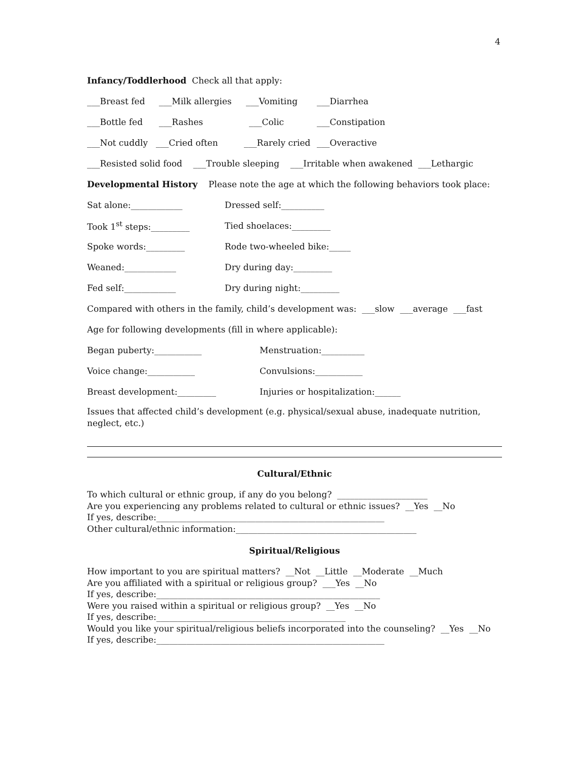4
Infancy/Toddlerhood Check all that apply:
___Breast fed ___Milk allergies ___Vomiting ___Diarrhea
___Bottle fed ___Rashes ___Colic ___Constipation
___Not cuddly ___Cried often ___Rarely cried ___Overactive
___Resisted solid food ___Trouble sleeping ___Irritable when awakened ___Lethargic
Developmental History Please note the age at which the following behaviors took place:
Sat alone:____________ Dressed self:__________
Took 1<sup>st</sup> steps:_________ Tied shoelaces:_________
Spoke words:_________ Rode two-wheeled bike:_____
Weaned:____________ Dry during day:_________
Fed self:____________ Dry during night:_________
Compared with others in the family, child’s development was: ___slow ___average ___fast
Age for following developments (fill in where applicable):
Began puberty:___________ Menstruation:__________
Voice change:___________ Convulsions:___________
Breast development:_________ Injuries or hospitalization:______
Issues that affected child’s development (e.g. physical/sexual abuse, inadequate nutrition, neglect, etc.)
Cultural/Ethnic
To which cultural or ethnic group, if any do you belong? _____________________
Are you experiencing any problems related to cultural or ethnic issues? __Yes __No
If yes, describe:_____________________________________________________
Other cultural/ethnic information:__________________________________________
Spiritual/Religious
How important to you are spiritual matters? __Not __Little __Moderate __Much
Are you affiliated with a spiritual or religious group? ___Yes __No
If yes, describe:____________________________________________________
Were you raised within a spiritual or religious group? __Yes __No
If yes, describe:____________________________________________
Would you like your spiritual/religious beliefs incorporated into the counseling? __Yes __No
If yes, describe:_____________________________________________________